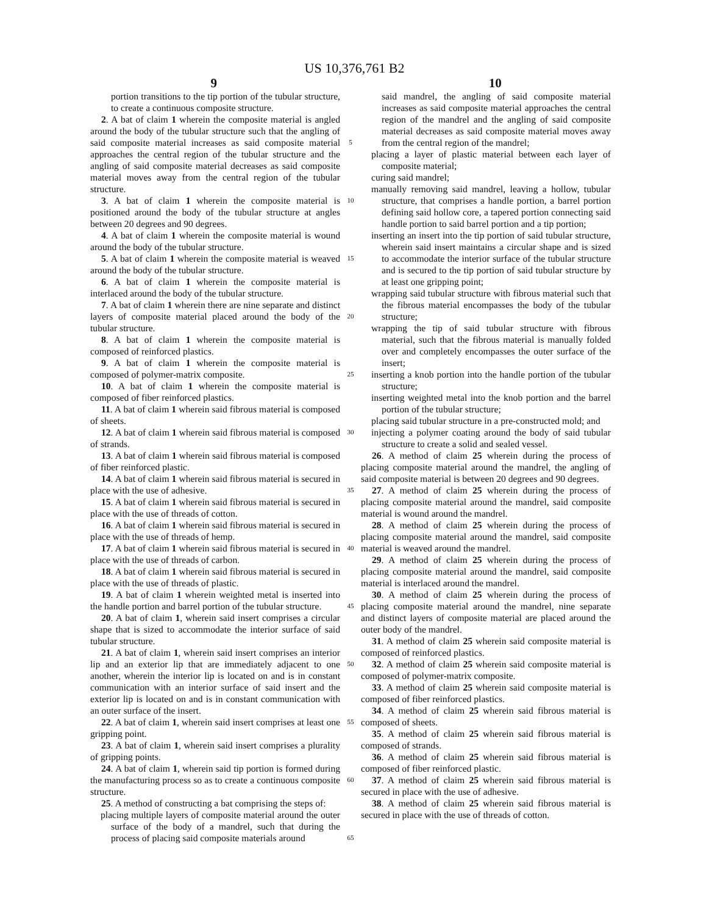US 10,376,761 B2
9 10
portion transitions to the tip portion of the tubular structure, to create a continuous composite structure.
2. A bat of claim 1 wherein the composite material is angled around the body of the tubular structure such that the angling of said composite material increases as said composite material approaches the central region of the tubular structure and the angling of said composite material decreases as said composite material moves away from the central region of the tubular structure.
3. A bat of claim 1 wherein the composite material is positioned around the body of the tubular structure at angles between 20 degrees and 90 degrees.
4. A bat of claim 1 wherein the composite material is wound around the body of the tubular structure.
5. A bat of claim 1 wherein the composite material is weaved around the body of the tubular structure.
6. A bat of claim 1 wherein the composite material is interlaced around the body of the tubular structure.
7. A bat of claim 1 wherein there are nine separate and distinct layers of composite material placed around the body of the tubular structure.
8. A bat of claim 1 wherein the composite material is composed of reinforced plastics.
9. A bat of claim 1 wherein the composite material is composed of polymer-matrix composite.
10. A bat of claim 1 wherein the composite material is composed of fiber reinforced plastics.
11. A bat of claim 1 wherein said fibrous material is composed of sheets.
12. A bat of claim 1 wherein said fibrous material is composed of strands.
13. A bat of claim 1 wherein said fibrous material is composed of fiber reinforced plastic.
14. A bat of claim 1 wherein said fibrous material is secured in place with the use of adhesive.
15. A bat of claim 1 wherein said fibrous material is secured in place with the use of threads of cotton.
16. A bat of claim 1 wherein said fibrous material is secured in place with the use of threads of hemp.
17. A bat of claim 1 wherein said fibrous material is secured in place with the use of threads of carbon.
18. A bat of claim 1 wherein said fibrous material is secured in place with the use of threads of plastic.
19. A bat of claim 1 wherein weighted metal is inserted into the handle portion and barrel portion of the tubular structure.
20. A bat of claim 1, wherein said insert comprises a circular shape that is sized to accommodate the interior surface of said tubular structure.
21. A bat of claim 1, wherein said insert comprises an interior lip and an exterior lip that are immediately adjacent to one another, wherein the interior lip is located on and is in constant communication with an interior surface of said insert and the exterior lip is located on and is in constant communication with an outer surface of the insert.
22. A bat of claim 1, wherein said insert comprises at least one gripping point.
23. A bat of claim 1, wherein said insert comprises a plurality of gripping points.
24. A bat of claim 1, wherein said tip portion is formed during the manufacturing process so as to create a continuous composite structure.
25. A method of constructing a bat comprising the steps of:
placing multiple layers of composite material around the outer surface of the body of a mandrel, such that during the process of placing said composite materials around
5
10
15
20
25
30
35
40
45
50
55
60
65
said mandrel, the angling of said composite material increases as said composite material approaches the central region of the mandrel and the angling of said composite material decreases as said composite material moves away from the central region of the mandrel;
placing a layer of plastic material between each layer of composite material;
curing said mandrel;
manually removing said mandrel, leaving a hollow, tubular structure, that comprises a handle portion, a barrel portion defining said hollow core, a tapered portion connecting said handle portion to said barrel portion and a tip portion;
inserting an insert into the tip portion of said tubular structure, wherein said insert maintains a circular shape and is sized to accommodate the interior surface of the tubular structure and is secured to the tip portion of said tubular structure by at least one gripping point;
wrapping said tubular structure with fibrous material such that the fibrous material encompasses the body of the tubular structure;
wrapping the tip of said tubular structure with fibrous material, such that the fibrous material is manually folded over and completely encompasses the outer surface of the insert;
inserting a knob portion into the handle portion of the tubular structure;
inserting weighted metal into the knob portion and the barrel portion of the tubular structure;
placing said tubular structure in a pre-constructed mold; and
injecting a polymer coating around the body of said tubular structure to create a solid and sealed vessel.
26. A method of claim 25 wherein during the process of placing composite material around the mandrel, the angling of said composite material is between 20 degrees and 90 degrees.
27. A method of claim 25 wherein during the process of placing composite material around the mandrel, said composite material is wound around the mandrel.
28. A method of claim 25 wherein during the process of placing composite material around the mandrel, said composite material is weaved around the mandrel.
29. A method of claim 25 wherein during the process of placing composite material around the mandrel, said composite material is interlaced around the mandrel.
30. A method of claim 25 wherein during the process of placing composite material around the mandrel, nine separate and distinct layers of composite material are placed around the outer body of the mandrel.
31. A method of claim 25 wherein said composite material is composed of reinforced plastics.
32. A method of claim 25 wherein said composite material is composed of polymer-matrix composite.
33. A method of claim 25 wherein said composite material is composed of fiber reinforced plastics.
34. A method of claim 25 wherein said fibrous material is composed of sheets.
35. A method of claim 25 wherein said fibrous material is composed of strands.
36. A method of claim 25 wherein said fibrous material is composed of fiber reinforced plastic.
37. A method of claim 25 wherein said fibrous material is secured in place with the use of adhesive.
38. A method of claim 25 wherein said fibrous material is secured in place with the use of threads of cotton.